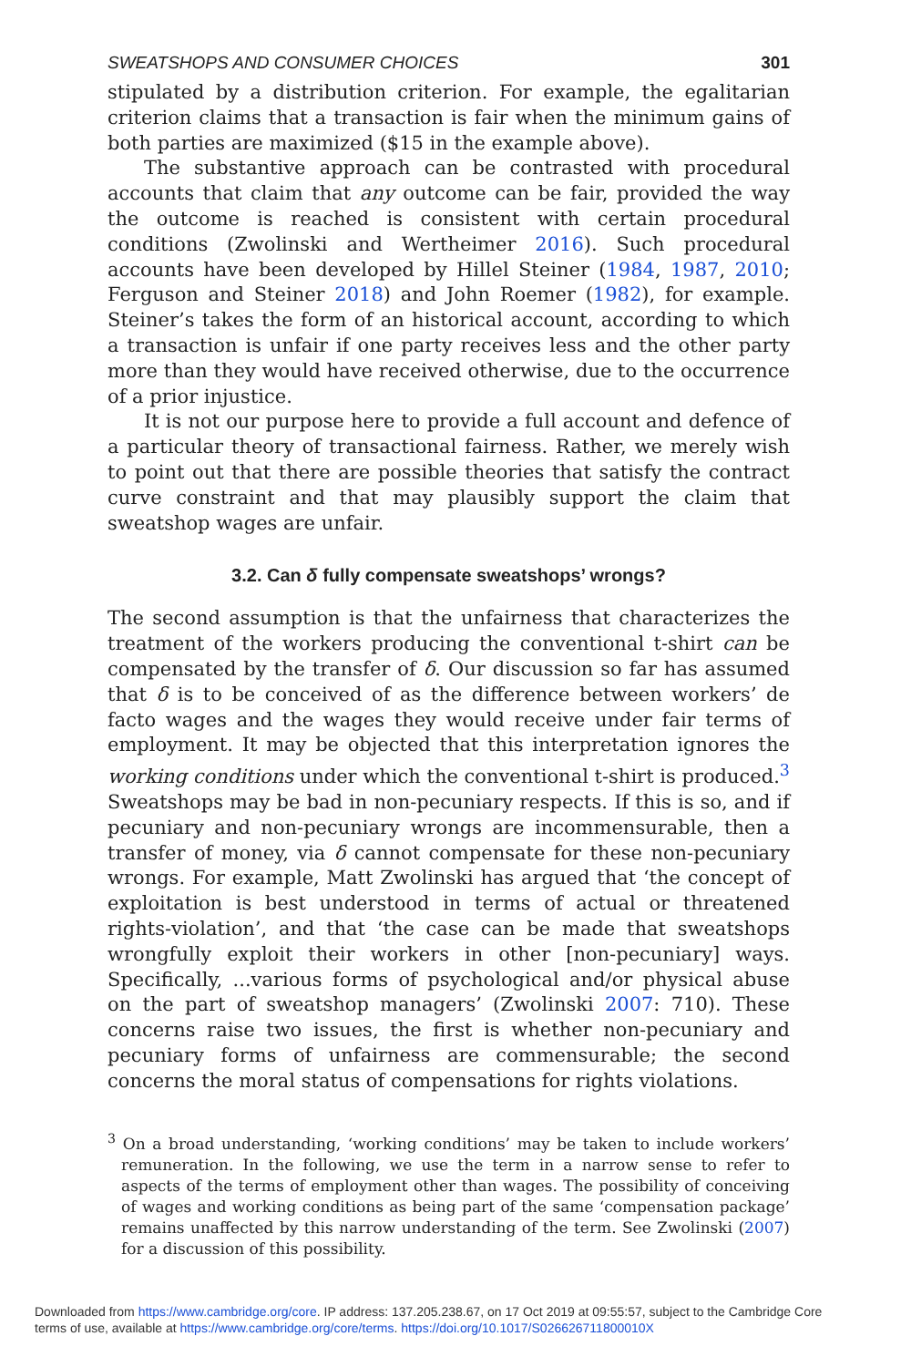SWEATSHOPS AND CONSUMER CHOICES 301
stipulated by a distribution criterion. For example, the egalitarian criterion claims that a transaction is fair when the minimum gains of both parties are maximized ($15 in the example above).
The substantive approach can be contrasted with procedural accounts that claim that any outcome can be fair, provided the way the outcome is reached is consistent with certain procedural conditions (Zwolinski and Wertheimer 2016). Such procedural accounts have been developed by Hillel Steiner (1984, 1987, 2010; Ferguson and Steiner 2018) and John Roemer (1982), for example. Steiner’s takes the form of an historical account, according to which a transaction is unfair if one party receives less and the other party more than they would have received otherwise, due to the occurrence of a prior injustice.
It is not our purpose here to provide a full account and defence of a particular theory of transactional fairness. Rather, we merely wish to point out that there are possible theories that satisfy the contract curve constraint and that may plausibly support the claim that sweatshop wages are unfair.
3.2. Can δ fully compensate sweatshops’ wrongs?
The second assumption is that the unfairness that characterizes the treatment of the workers producing the conventional t-shirt can be compensated by the transfer of δ. Our discussion so far has assumed that δ is to be conceived of as the difference between workers’ de facto wages and the wages they would receive under fair terms of employment. It may be objected that this interpretation ignores the working conditions under which the conventional t-shirt is produced.<sup>3</sup> Sweatshops may be bad in non-pecuniary respects. If this is so, and if pecuniary and non-pecuniary wrongs are incommensurable, then a transfer of money, via δ cannot compensate for these non-pecuniary wrongs. For example, Matt Zwolinski has argued that ‘the concept of exploitation is best understood in terms of actual or threatened rights-violation’, and that ‘the case can be made that sweatshops wrongfully exploit their workers in other [non-pecuniary] ways. Specifically, ...various forms of psychological and/or physical abuse on the part of sweatshop managers’ (Zwolinski 2007: 710). These concerns raise two issues, the first is whether non-pecuniary and pecuniary forms of unfairness are commensurable; the second concerns the moral status of compensations for rights violations.
<sup>3</sup> On a broad understanding, ‘working conditions’ may be taken to include workers’ remuneration. In the following, we use the term in a narrow sense to refer to aspects of the terms of employment other than wages. The possibility of conceiving of wages and working conditions as being part of the same ‘compensation package’ remains unaffected by this narrow understanding of the term. See Zwolinski (2007) for a discussion of this possibility.
Downloaded from https://www.cambridge.org/core. IP address: 137.205.238.67, on 17 Oct 2019 at 09:55:57, subject to the Cambridge Core
terms of use, available at https://www.cambridge.org/core/terms. https://doi.org/10.1017/S026626711800010X